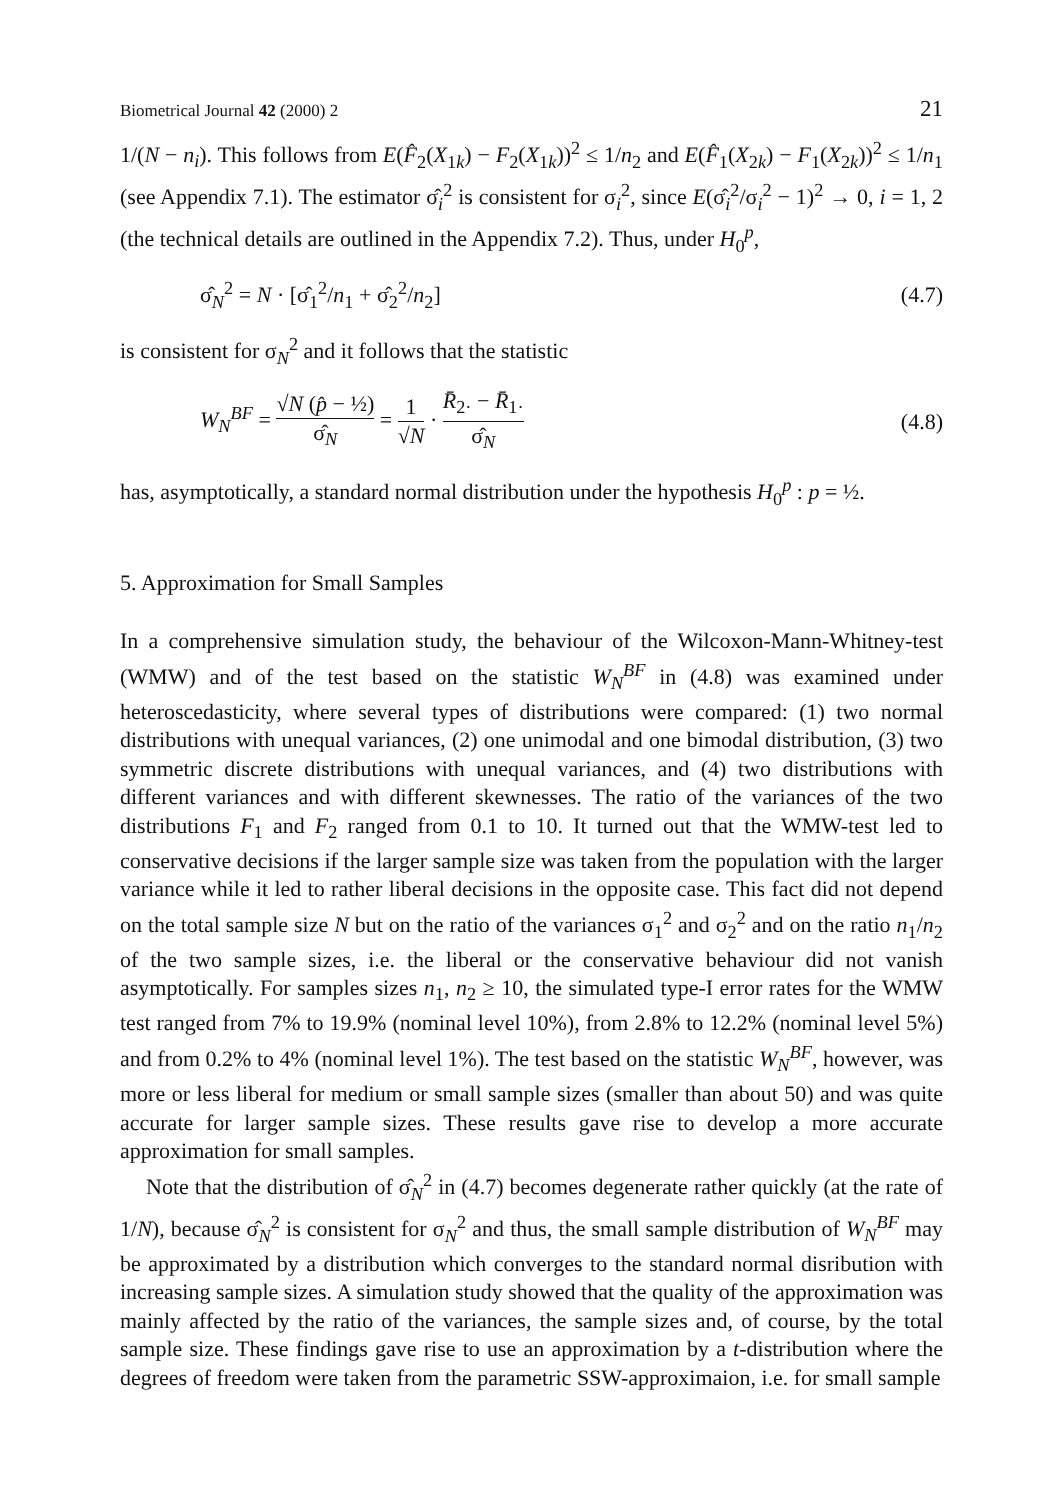Biometrical Journal 42 (2000) 2 21
1/(N − n<sub>i</sub>). This follows from E(F̂<sub>2</sub>(X<sub>1k</sub>) − F<sub>2</sub>(X<sub>1k</sub>))<sup>2</sup> ≤ 1/n<sub>2</sub> and E(F̂<sub>1</sub>(X<sub>2k</sub>) − F<sub>1</sub>(X<sub>2k</sub>))<sup>2</sup> ≤ 1/n<sub>1</sub> (see Appendix 7.1). The estimator σ̂<sub>i</sub><sup>2</sup> is consistent for σ<sub>i</sub><sup>2</sup>, since E(σ̂<sub>i</sub><sup>2</sup>/σ<sub>i</sub><sup>2</sup> − 1)<sup>2</sup> → 0, i = 1, 2 (the technical details are outlined in the Appendix 7.2). Thus, under H<sub>0</sub><sup>p</sup>,
σ̂<sub>N</sub><sup>2</sup> = N · [σ̂<sub>1</sub><sup>2</sup>/n<sub>1</sub> + σ̂<sub>2</sub><sup>2</sup>/n<sub>2</sub>] (4.7)
is consistent for σ<sub>N</sub><sup>2</sup> and it follows that the statistic
W<sub>N</sub><sup>BF</sup> = √N (p̂ − ½) σ̂<sub>N</sub> = 1 √N · R̄<sub>2·</sub> − R̄<sub>1·</sub> σ̂<sub>N</sub> (4.8)
has, asymptotically, a standard normal distribution under the hypothesis H<sub>0</sub><sup>p</sup> : p = ½.
5. Approximation for Small Samples
In a comprehensive simulation study, the behaviour of the Wilcoxon-Mann-Whitney-test (WMW) and of the test based on the statistic W<sub>N</sub><sup>BF</sup> in (4.8) was examined under heteroscedasticity, where several types of distributions were compared: (1) two normal distributions with unequal variances, (2) one unimodal and one bimodal distribution, (3) two symmetric discrete distributions with unequal variances, and (4) two distributions with different variances and with different skewnesses. The ratio of the variances of the two distributions F<sub>1</sub> and F<sub>2</sub> ranged from 0.1 to 10. It turned out that the WMW-test led to conservative decisions if the larger sample size was taken from the population with the larger variance while it led to rather liberal decisions in the opposite case. This fact did not depend on the total sample size N but on the ratio of the variances σ<sub>1</sub><sup>2</sup> and σ<sub>2</sub><sup>2</sup> and on the ratio n<sub>1</sub>/n<sub>2</sub> of the two sample sizes, i.e. the liberal or the conservative behaviour did not vanish asymptotically. For samples sizes n<sub>1</sub>, n<sub>2</sub> ≥ 10, the simulated type-I error rates for the WMW test ranged from 7% to 19.9% (nominal level 10%), from 2.8% to 12.2% (nominal level 5%) and from 0.2% to 4% (nominal level 1%). The test based on the statistic W<sub>N</sub><sup>BF</sup>, however, was more or less liberal for medium or small sample sizes (smaller than about 50) and was quite accurate for larger sample sizes. These results gave rise to develop a more accurate approximation for small samples.
Note that the distribution of σ̂<sub>N</sub><sup>2</sup> in (4.7) becomes degenerate rather quickly (at the rate of 1/N), because σ̂<sub>N</sub><sup>2</sup> is consistent for σ<sub>N</sub><sup>2</sup> and thus, the small sample distribution of W<sub>N</sub><sup>BF</sup> may be approximated by a distribution which converges to the standard normal disribution with increasing sample sizes. A simulation study showed that the quality of the approximation was mainly affected by the ratio of the variances, the sample sizes and, of course, by the total sample size. These findings gave rise to use an approximation by a t-distribution where the degrees of freedom were taken from the parametric SSW-approximaion, i.e. for small sample